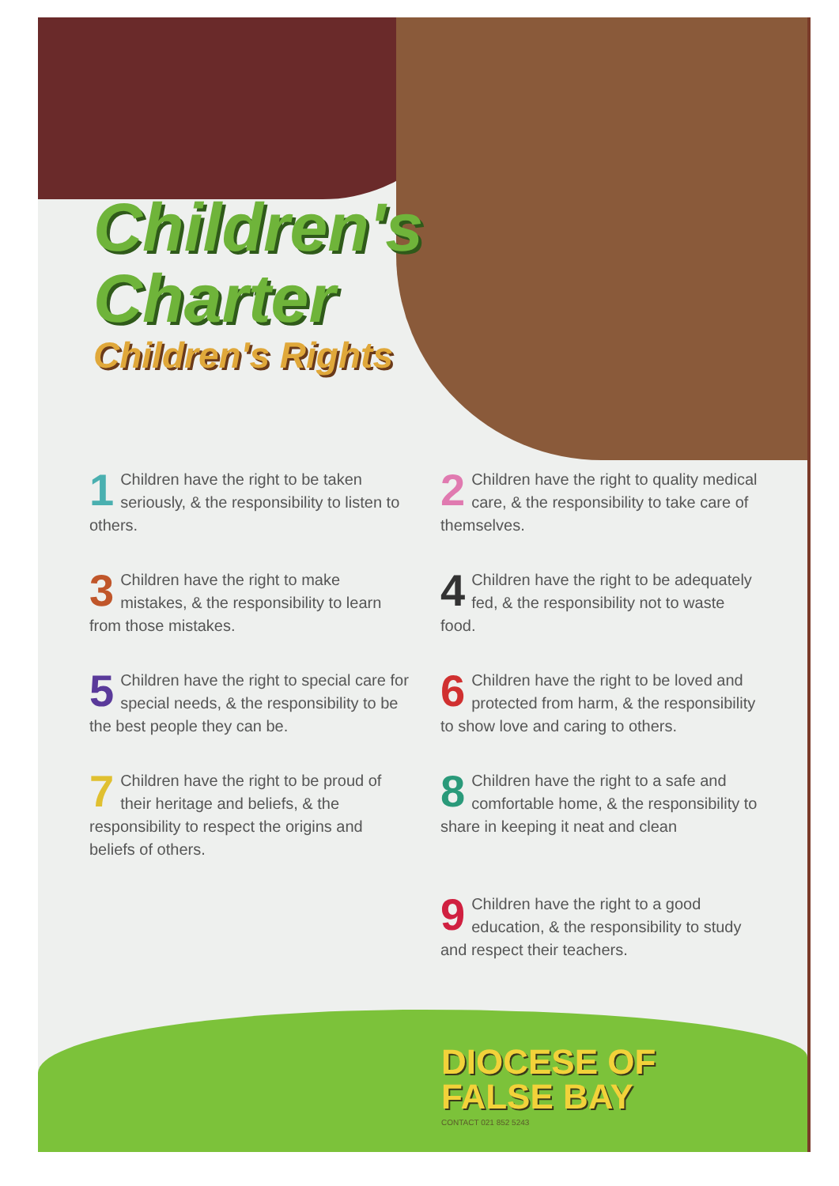Children's
Charter
Children's Rights
1 Children have the right to be taken seriously, & the responsibility to listen to others.
2 Children have the right to quality medical care, & the responsibility to take care of themselves.
3 Children have the right to make mistakes, & the responsibility to learn from those mistakes.
4 Children have the right to be adequately fed, & the responsibility not to waste food.
5 Children have the right to special care for special needs, & the responsibility to be the best people they can be.
6 Children have the right to be loved and protected from harm, & the responsibility to show love and caring to others.
7 Children have the right to be proud of their heritage and beliefs, & the responsibility to respect the origins and beliefs of others.
8 Children have the right to a safe and comfortable home, & the responsibility to share in keeping it neat and clean
9 Children have the right to a good education, & the responsibility to study and respect their teachers.
DIOCESE OF
FALSE BAY
CONTACT 021 852 5243